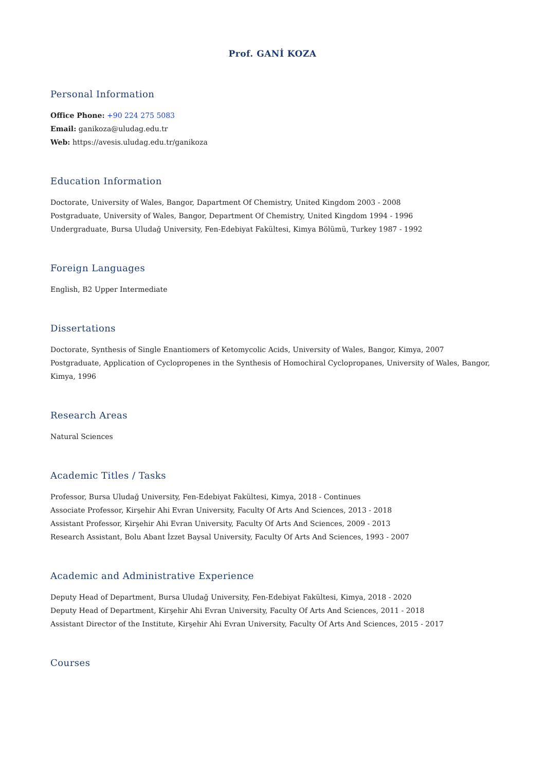Prof. GANİ KOZA
Personal Information
Office Phone: +90 224 275 5083
Email: ganikoza@uludag.edu.tr
Web: https://avesis.uludag.edu.tr/ganikoza
Education Information
Doctorate, University of Wales, Bangor, Dapartment Of Chemistry, United Kingdom 2003 - 2008
Postgraduate, University of Wales, Bangor, Department Of Chemistry, United Kingdom 1994 - 1996
Undergraduate, Bursa Uludağ University, Fen-Edebiyat Fakültesi, Kimya Bölümü, Turkey 1987 - 1992
Foreign Languages
English, B2 Upper Intermediate
Dissertations
Doctorate, Synthesis of Single Enantiomers of Ketomycolic Acids, University of Wales, Bangor, Kimya, 2007
Postgraduate, Application of Cyclopropenes in the Synthesis of Homochiral Cyclopropanes, University of Wales, Bangor, Kimya, 1996
Research Areas
Natural Sciences
Academic Titles / Tasks
Professor, Bursa Uludağ University, Fen-Edebiyat Fakültesi, Kimya, 2018 - Continues
Associate Professor, Kirşehir Ahi Evran University, Faculty Of Arts And Sciences, 2013 - 2018
Assistant Professor, Kirşehir Ahi Evran University, Faculty Of Arts And Sciences, 2009 - 2013
Research Assistant, Bolu Abant İzzet Baysal University, Faculty Of Arts And Sciences, 1993 - 2007
Academic and Administrative Experience
Deputy Head of Department, Bursa Uludağ University, Fen-Edebiyat Fakültesi, Kimya, 2018 - 2020
Deputy Head of Department, Kirşehir Ahi Evran University, Faculty Of Arts And Sciences, 2011 - 2018
Assistant Director of the Institute, Kirşehir Ahi Evran University, Faculty Of Arts And Sciences, 2015 - 2017
Courses